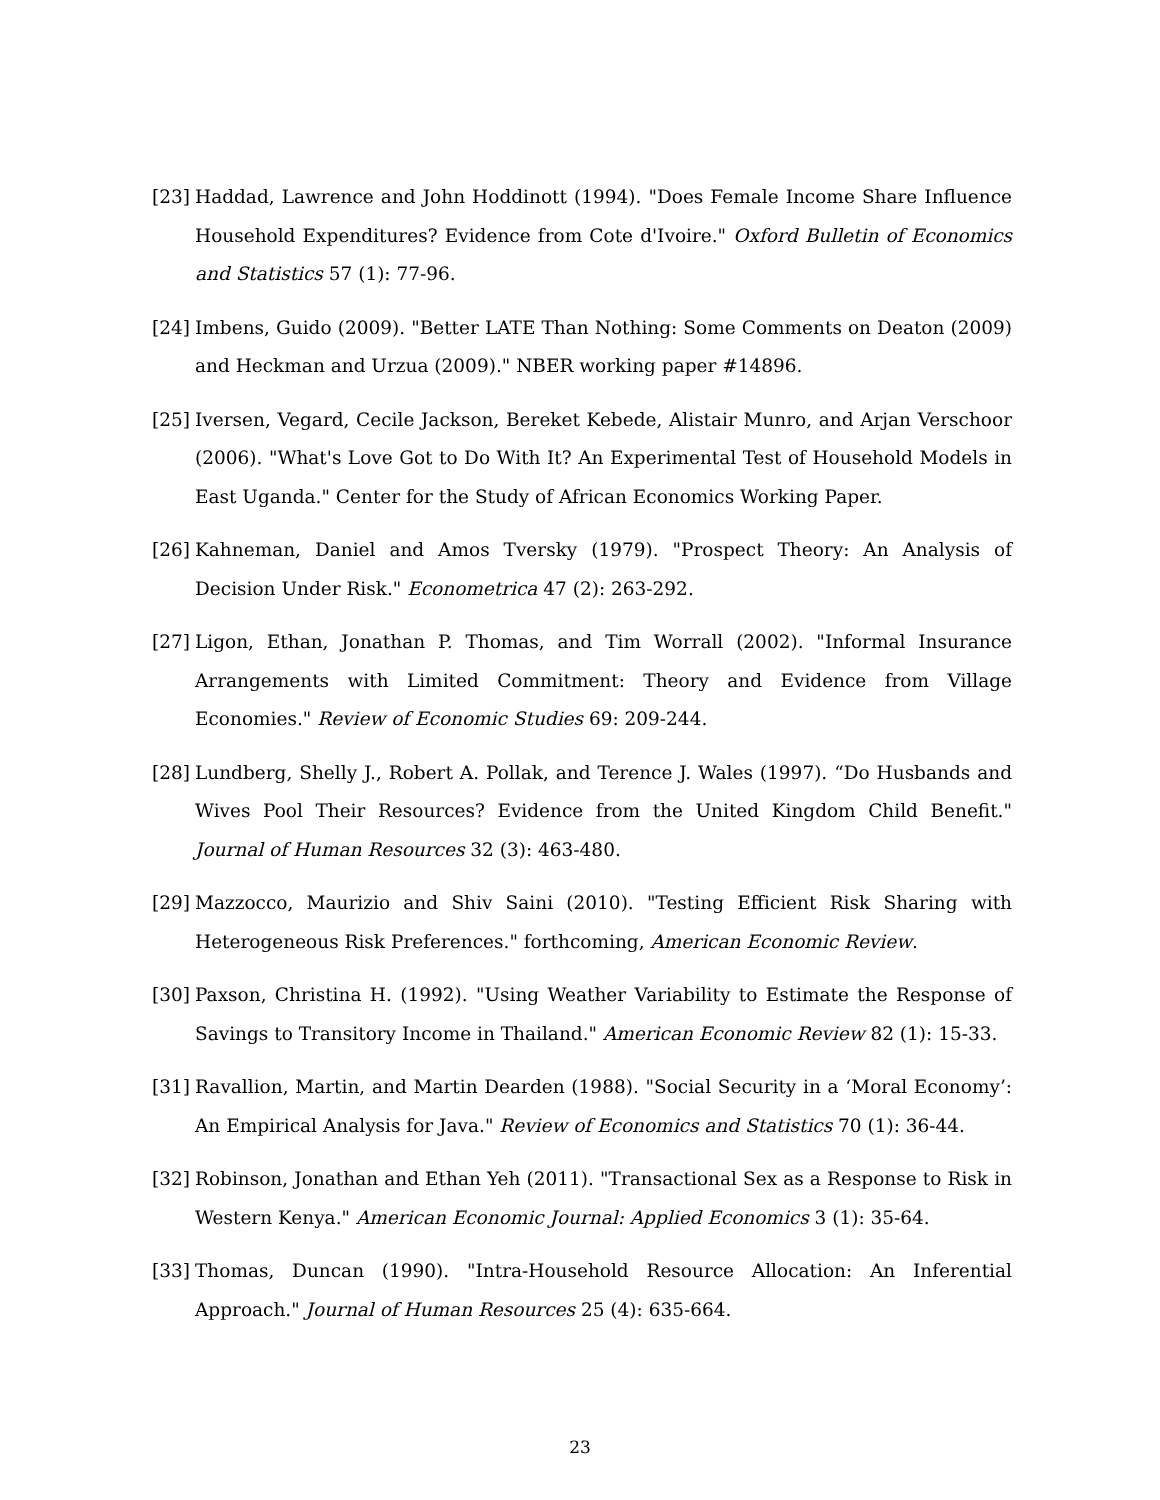[23]
Haddad, Lawrence and John Hoddinott (1994). "Does Female Income Share Influence Household Expenditures? Evidence from Cote d'Ivoire." Oxford Bulletin of Economics and Statistics 57 (1): 77-96.
[24]
Imbens, Guido (2009). "Better LATE Than Nothing: Some Comments on Deaton (2009) and Heckman and Urzua (2009)." NBER working paper #14896.
[25]
Iversen, Vegard, Cecile Jackson, Bereket Kebede, Alistair Munro, and Arjan Verschoor (2006). "What's Love Got to Do With It? An Experimental Test of Household Models in East Uganda." Center for the Study of African Economics Working Paper.
[26]
Kahneman, Daniel and Amos Tversky (1979). "Prospect Theory: An Analysis of Decision Under Risk." Econometrica 47 (2): 263-292.
[27]
Ligon, Ethan, Jonathan P. Thomas, and Tim Worrall (2002). "Informal Insurance Arrangements with Limited Commitment: Theory and Evidence from Village Economies." Review of Economic Studies 69: 209-244.
[28]
Lundberg, Shelly J., Robert A. Pollak, and Terence J. Wales (1997). “Do Husbands and Wives Pool Their Resources? Evidence from the United Kingdom Child Benefit." Journal of Human Resources 32 (3): 463-480.
[29]
Mazzocco, Maurizio and Shiv Saini (2010). "Testing Efficient Risk Sharing with Heterogeneous Risk Preferences." forthcoming, American Economic Review.
[30]
Paxson, Christina H. (1992). "Using Weather Variability to Estimate the Response of Savings to Transitory Income in Thailand." American Economic Review 82 (1): 15-33.
[31]
Ravallion, Martin, and Martin Dearden (1988). "Social Security in a ‘Moral Economy’: An Empirical Analysis for Java." Review of Economics and Statistics 70 (1): 36-44.
[32]
Robinson, Jonathan and Ethan Yeh (2011). "Transactional Sex as a Response to Risk in Western Kenya." American Economic Journal: Applied Economics 3 (1): 35-64.
[33]
Thomas, Duncan (1990). "Intra-Household Resource Allocation: An Inferential Approach." Journal of Human Resources 25 (4): 635-664.
23